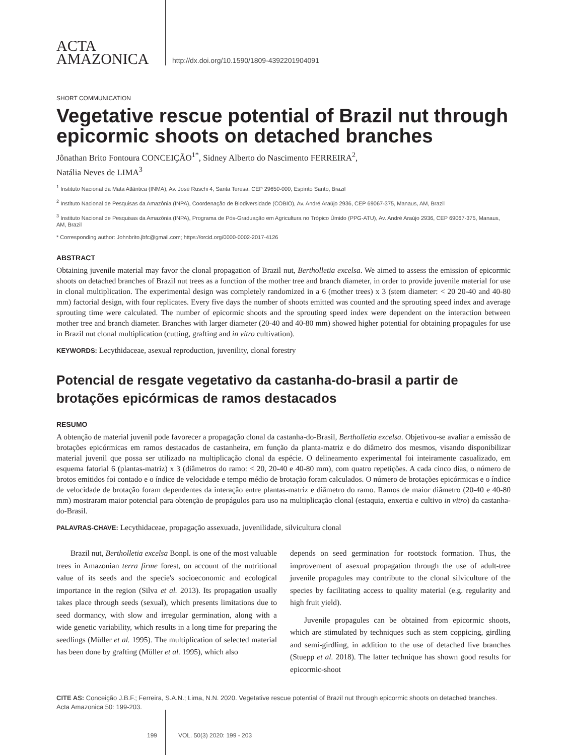ACTA
AMAZONICA
http://dx.doi.org/10.1590/1809-4392201904091
SHORT COMMUNICATION
Vegetative rescue potential of Brazil nut through epicormic shoots on detached branches
Jônathan Brito Fontoura CONCEIÇÃO<sup>1*</sup>, Sidney Alberto do Nascimento FERREIRA<sup>2</sup>,
Natália Neves de LIMA<sup>3</sup>
<sup>1</sup> Instituto Nacional da Mata Atlântica (INMA), Av. José Ruschi 4, Santa Teresa, CEP 29650-000, Espírito Santo, Brazil
<sup>2</sup> Instituto Nacional de Pesquisas da Amazônia (INPA), Coordenação de Biodiversidade (COBIO), Av. André Araújo 2936, CEP 69067-375, Manaus, AM, Brazil
<sup>3</sup> Instituto Nacional de Pesquisas da Amazônia (INPA), Programa de Pós-Graduação em Agricultura no Trópico Úmido (PPG-ATU), Av. André Araújo 2936, CEP 69067-375, Manaus, AM, Brazil
* Corresponding author: Johnbrito.jbfc@gmail.com; https://orcid.org/0000-0002-2017-4126
ABSTRACT
Obtaining juvenile material may favor the clonal propagation of Brazil nut, Bertholletia excelsa. We aimed to assess the emission of epicormic shoots on detached branches of Brazil nut trees as a function of the mother tree and branch diameter, in order to provide juvenile material for use in clonal multiplication. The experimental design was completely randomized in a 6 (mother trees) x 3 (stem diameter: < 20 20-40 and 40-80 mm) factorial design, with four replicates. Every five days the number of shoots emitted was counted and the sprouting speed index and average sprouting time were calculated. The number of epicormic shoots and the sprouting speed index were dependent on the interaction between mother tree and branch diameter. Branches with larger diameter (20-40 and 40-80 mm) showed higher potential for obtaining propagules for use in Brazil nut clonal multiplication (cutting, grafting and in vitro cultivation).
KEYWORDS: Lecythidaceae, asexual reproduction, juvenility, clonal forestry
Potencial de resgate vegetativo da castanha-do-brasil a partir de brotações epicórmicas de ramos destacados
RESUMO
A obtenção de material juvenil pode favorecer a propagação clonal da castanha-do-Brasil, Bertholletia excelsa. Objetivou-se avaliar a emissão de brotações epicórmicas em ramos destacados de castanheira, em função da planta-matriz e do diâmetro dos mesmos, visando disponibilizar material juvenil que possa ser utilizado na multiplicação clonal da espécie. O delineamento experimental foi inteiramente casualizado, em esquema fatorial 6 (plantas-matriz) x 3 (diâmetros do ramo: < 20, 20-40 e 40-80 mm), com quatro repetições. A cada cinco dias, o número de brotos emitidos foi contado e o índice de velocidade e tempo médio de brotação foram calculados. O número de brotações epicórmicas e o índice de velocidade de brotação foram dependentes da interação entre plantas-matriz e diâmetro do ramo. Ramos de maior diâmetro (20-40 e 40-80 mm) mostraram maior potencial para obtenção de propágulos para uso na multiplicação clonal (estaquia, enxertia e cultivo in vitro) da castanha-do-Brasil.
PALAVRAS-CHAVE: Lecythidaceae, propagação assexuada, juvenilidade, silvicultura clonal
Brazil nut, Bertholletia excelsa Bonpl. is one of the most valuable trees in Amazonian terra firme forest, on account of the nutritional value of its seeds and the specie's socioeconomic and ecological importance in the region (Silva et al. 2013). Its propagation usually takes place through seeds (sexual), which presents limitations due to seed dormancy, with slow and irregular germination, along with a wide genetic variability, which results in a long time for preparing the seedlings (Müller et al. 1995). The multiplication of selected material has been done by grafting (Müller et al. 1995), which also
depends on seed germination for rootstock formation. Thus, the improvement of asexual propagation through the use of adult-tree juvenile propagules may contribute to the clonal silviculture of the species by facilitating access to quality material (e.g. regularity and high fruit yield).
Juvenile propagules can be obtained from epicormic shoots, which are stimulated by techniques such as stem coppicing, girdling and semi-girdling, in addition to the use of detached live branches (Stuepp et al. 2018). The latter technique has shown good results for epicormic-shoot
CITE AS: Conceição J.B.F.; Ferreira, S.A.N.; Lima, N.N. 2020. Vegetative rescue potential of Brazil nut through epicormic shoots on detached branches. Acta Amazonica 50: 199-203.
199 VOL. 50(3) 2020: 199 - 203